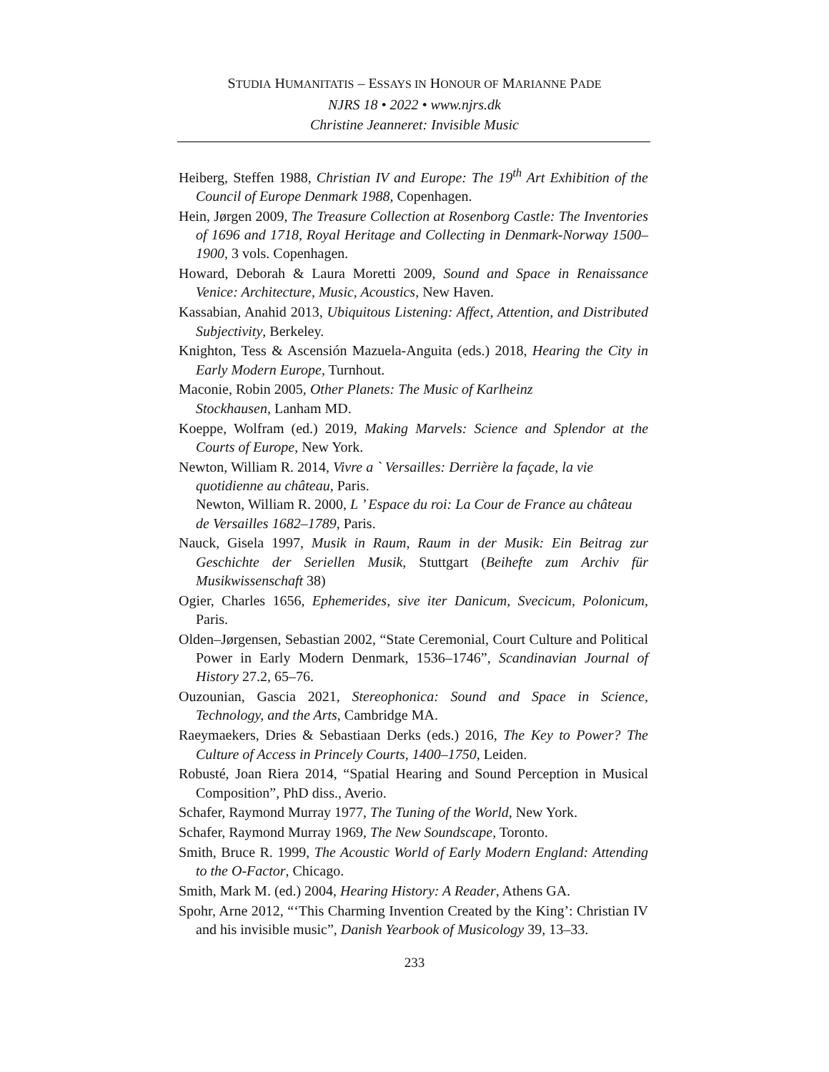STUDIA HUMANITATIS – ESSAYS IN HONOUR OF MARIANNE PADE
NJRS 18 • 2022 • www.njrs.dk
Christine Jeanneret: Invisible Music
Heiberg, Steffen 1988, Christian IV and Europe: The 19<sup>th</sup> Art Exhibition of the Council of Europe Denmark 1988, Copenhagen.
Hein, Jørgen 2009, The Treasure Collection at Rosenborg Castle: The Inventories of 1696 and 1718, Royal Heritage and Collecting in Denmark-Norway 1500–1900, 3 vols. Copenhagen.
Howard, Deborah & Laura Moretti 2009, Sound and Space in Renaissance Venice: Architecture, Music, Acoustics, New Haven.
Kassabian, Anahid 2013, Ubiquitous Listening: Affect, Attention, and Distributed Subjectivity, Berkeley.
Knighton, Tess & Ascensión Mazuela-Anguita (eds.) 2018, Hearing the City in Early Modern Europe, Turnhout.
Maconie, Robin 2005, Other Planets: The Music of Karlheinz
Stockhausen, Lanham MD.
Koeppe, Wolfram (ed.) 2019, Making Marvels: Science and Splendor at the Courts of Europe, New York.
Newton, William R. 2014, Vivre a ` Versailles: Derrière la façade, la vie quotidienne au château, Paris.
Newton, William R. 2000, L ’ Espace du roi: La Cour de France au château de Versailles 1682–1789, Paris.
Nauck, Gisela 1997, Musik in Raum, Raum in der Musik: Ein Beitrag zur Geschichte der Seriellen Musik, Stuttgart (Beihefte zum Archiv für Musikwissenschaft 38)
Ogier, Charles 1656, Ephemerides, sive iter Danicum, Svecicum, Polonicum, Paris.
Olden–Jørgensen, Sebastian 2002, “State Ceremonial, Court Culture and Political Power in Early Modern Denmark, 1536–1746”, Scandinavian Journal of History 27.2, 65–76.
Ouzounian, Gascia 2021, Stereophonica: Sound and Space in Science, Technology, and the Arts, Cambridge MA.
Raeymaekers, Dries & Sebastiaan Derks (eds.) 2016, The Key to Power? The Culture of Access in Princely Courts, 1400–1750, Leiden.
Robusté, Joan Riera 2014, “Spatial Hearing and Sound Perception in Musical Composition”, PhD diss., Averio.
Schafer, Raymond Murray 1977, The Tuning of the World, New York.
Schafer, Raymond Murray 1969, The New Soundscape, Toronto.
Smith, Bruce R. 1999, The Acoustic World of Early Modern England: Attending to the O-Factor, Chicago.
Smith, Mark M. (ed.) 2004, Hearing History: A Reader, Athens GA.
Spohr, Arne 2012, “‘This Charming Invention Created by the King’: Christian IV and his invisible music”, Danish Yearbook of Musicology 39, 13–33.
233